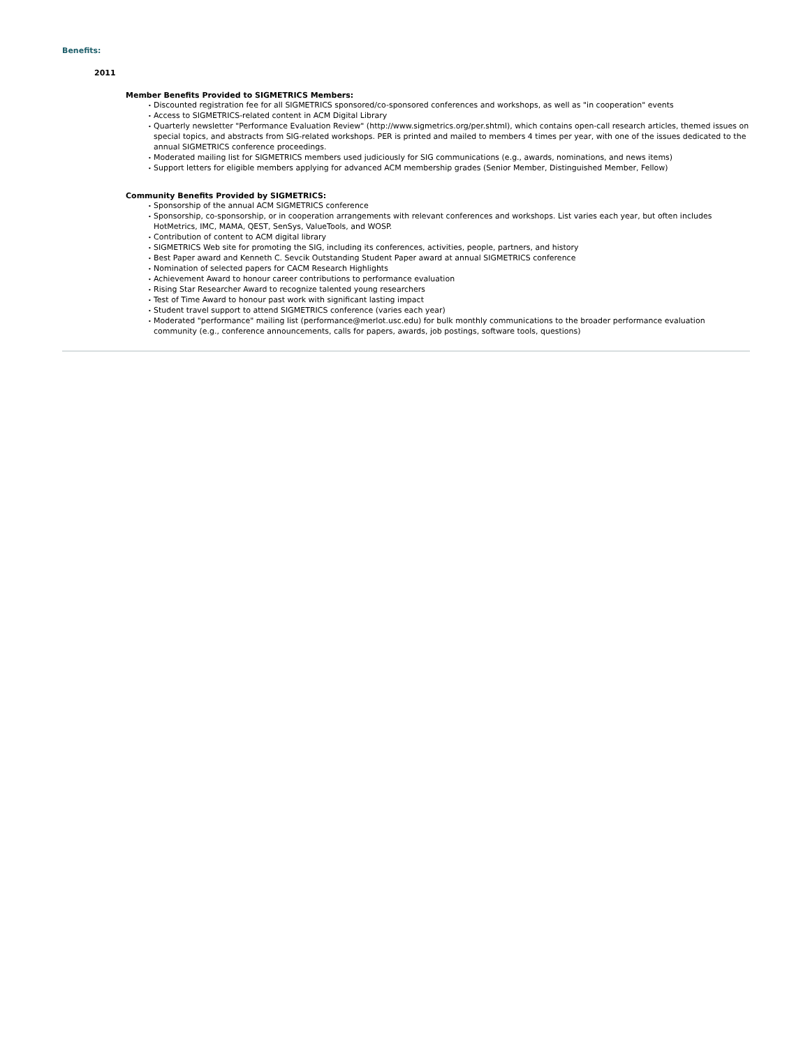Benefits:
2011
Member Benefits Provided to SIGMETRICS Members:
• Discounted registration fee for all SIGMETRICS sponsored/co-sponsored conferences and workshops, as well as "in cooperation" events
• Access to SIGMETRICS-related content in ACM Digital Library
• Quarterly newsletter "Performance Evaluation Review" (http://www.sigmetrics.org/per.shtml), which contains open-call research articles, themed issues on special topics, and abstracts from SIG-related workshops. PER is printed and mailed to members 4 times per year, with one of the issues dedicated to the annual SIGMETRICS conference proceedings.
• Moderated mailing list for SIGMETRICS members used judiciously for SIG communications (e.g., awards, nominations, and news items)
• Support letters for eligible members applying for advanced ACM membership grades (Senior Member, Distinguished Member, Fellow)
Community Benefits Provided by SIGMETRICS:
• Sponsorship of the annual ACM SIGMETRICS conference
• Sponsorship, co-sponsorship, or in cooperation arrangements with relevant conferences and workshops. List varies each year, but often includes HotMetrics, IMC, MAMA, QEST, SenSys, ValueTools, and WOSP.
• Contribution of content to ACM digital library
• SIGMETRICS Web site for promoting the SIG, including its conferences, activities, people, partners, and history
• Best Paper award and Kenneth C. Sevcik Outstanding Student Paper award at annual SIGMETRICS conference
• Nomination of selected papers for CACM Research Highlights
• Achievement Award to honour career contributions to performance evaluation
• Rising Star Researcher Award to recognize talented young researchers
• Test of Time Award to honour past work with significant lasting impact
• Student travel support to attend SIGMETRICS conference (varies each year)
• Moderated "performance" mailing list (performance@merlot.usc.edu) for bulk monthly communications to the broader performance evaluation community (e.g., conference announcements, calls for papers, awards, job postings, software tools, questions)